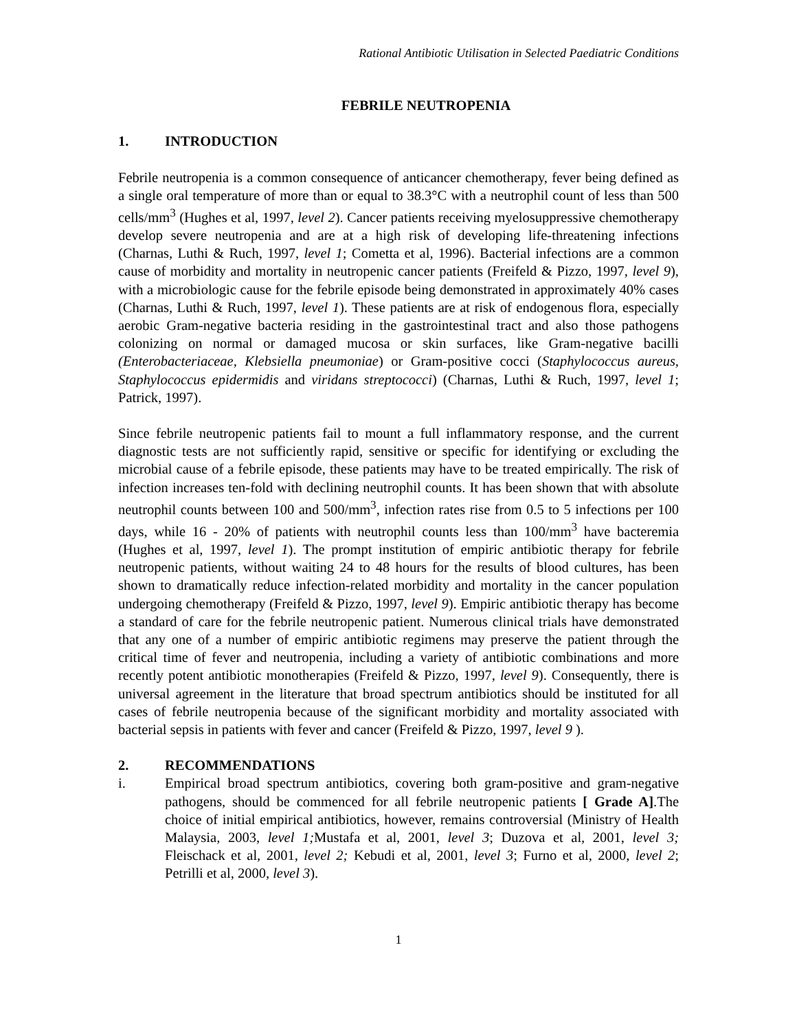Rational Antibiotic Utilisation in Selected Paediatric Conditions
FEBRILE NEUTROPENIA
1. INTRODUCTION
Febrile neutropenia is a common consequence of anticancer chemotherapy, fever being defined as a single oral temperature of more than or equal to 38.3°C with a neutrophil count of less than 500 cells/mm<sup>3</sup> (Hughes et al, 1997, level 2). Cancer patients receiving myelosuppressive chemotherapy develop severe neutropenia and are at a high risk of developing life-threatening infections (Charnas, Luthi & Ruch, 1997, level 1; Cometta et al, 1996). Bacterial infections are a common cause of morbidity and mortality in neutropenic cancer patients (Freifeld & Pizzo, 1997, level 9), with a microbiologic cause for the febrile episode being demonstrated in approximately 40% cases (Charnas, Luthi & Ruch, 1997, level 1). These patients are at risk of endogenous flora, especially aerobic Gram-negative bacteria residing in the gastrointestinal tract and also those pathogens colonizing on normal or damaged mucosa or skin surfaces, like Gram-negative bacilli (Enterobacteriaceae, Klebsiella pneumoniae) or Gram-positive cocci (Staphylococcus aureus, Staphylococcus epidermidis and viridans streptococci) (Charnas, Luthi & Ruch, 1997, level 1; Patrick, 1997).
Since febrile neutropenic patients fail to mount a full inflammatory response, and the current diagnostic tests are not sufficiently rapid, sensitive or specific for identifying or excluding the microbial cause of a febrile episode, these patients may have to be treated empirically. The risk of infection increases ten-fold with declining neutrophil counts. It has been shown that with absolute neutrophil counts between 100 and 500/mm<sup>3</sup>, infection rates rise from 0.5 to 5 infections per 100 days, while 16 - 20% of patients with neutrophil counts less than 100/mm<sup>3</sup> have bacteremia (Hughes et al, 1997, level 1). The prompt institution of empiric antibiotic therapy for febrile neutropenic patients, without waiting 24 to 48 hours for the results of blood cultures, has been shown to dramatically reduce infection-related morbidity and mortality in the cancer population undergoing chemotherapy (Freifeld & Pizzo, 1997, level 9). Empiric antibiotic therapy has become a standard of care for the febrile neutropenic patient. Numerous clinical trials have demonstrated that any one of a number of empiric antibiotic regimens may preserve the patient through the critical time of fever and neutropenia, including a variety of antibiotic combinations and more recently potent antibiotic monotherapies (Freifeld & Pizzo, 1997, level 9). Consequently, there is universal agreement in the literature that broad spectrum antibiotics should be instituted for all cases of febrile neutropenia because of the significant morbidity and mortality associated with bacterial sepsis in patients with fever and cancer (Freifeld & Pizzo, 1997, level 9 ).
2. RECOMMENDATIONS
i. Empirical broad spectrum antibiotics, covering both gram-positive and gram-negative pathogens, should be commenced for all febrile neutropenic patients [ Grade A].The choice of initial empirical antibiotics, however, remains controversial (Ministry of Health Malaysia, 2003, level 1; Mustafa et al, 2001, level 3; Duzova et al, 2001, level 3; Fleischack et al, 2001, level 2; Kebudi et al, 2001, level 3; Furno et al, 2000, level 2; Petrilli et al, 2000, level 3).
1